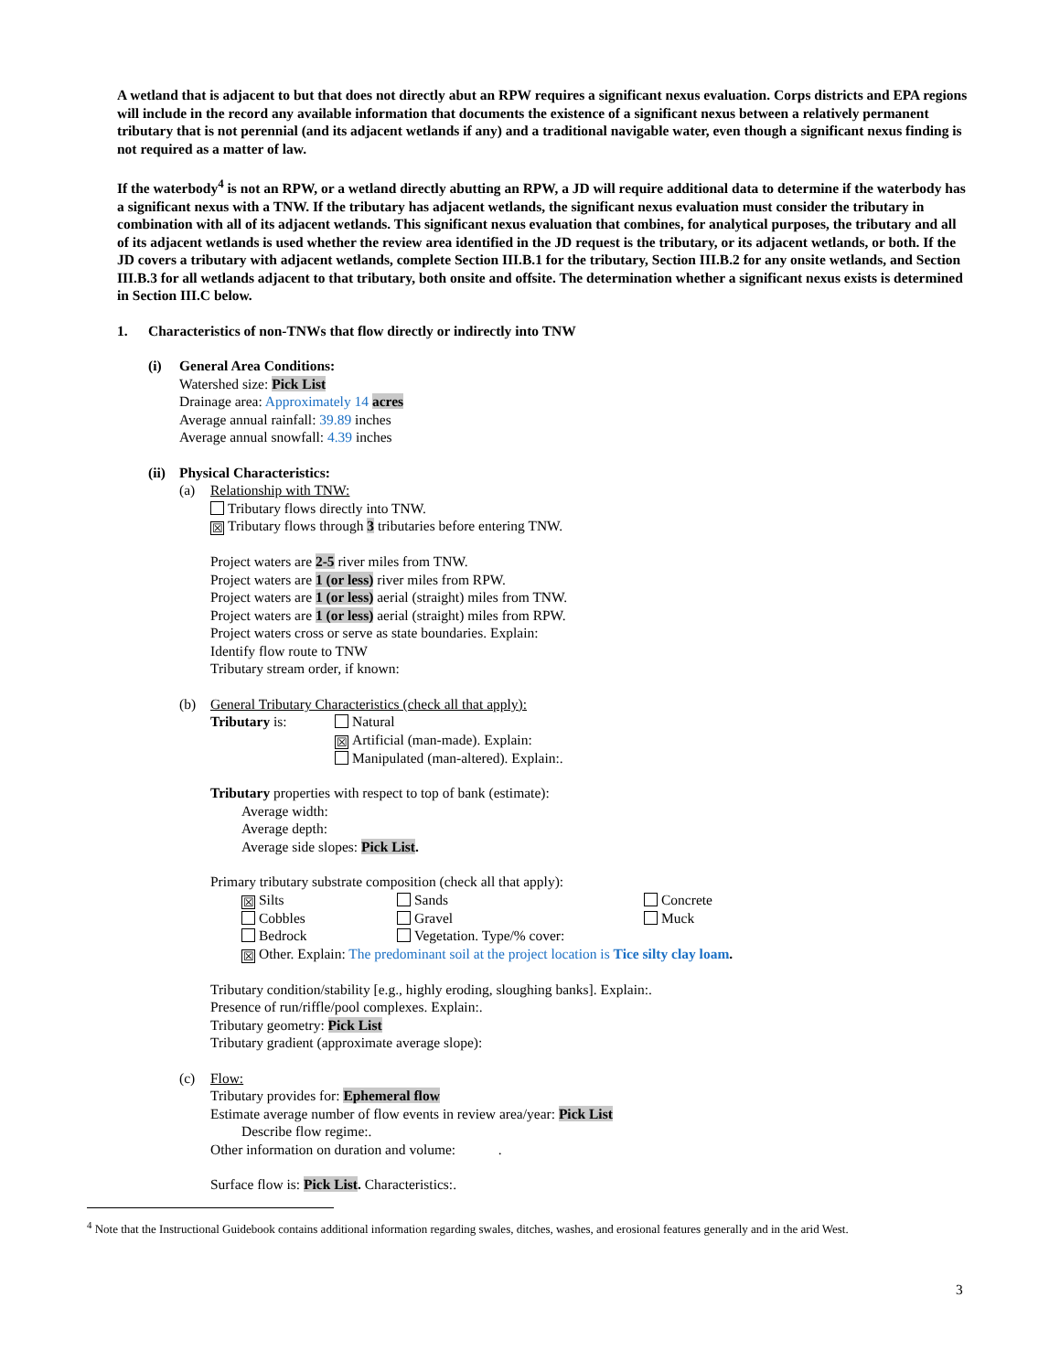A wetland that is adjacent to but that does not directly abut an RPW requires a significant nexus evaluation. Corps districts and EPA regions will include in the record any available information that documents the existence of a significant nexus between a relatively permanent tributary that is not perennial (and its adjacent wetlands if any) and a traditional navigable water, even though a significant nexus finding is not required as a matter of law.
If the waterbody<sup>4</sup> is not an RPW, or a wetland directly abutting an RPW, a JD will require additional data to determine if the waterbody has a significant nexus with a TNW. If the tributary has adjacent wetlands, the significant nexus evaluation must consider the tributary in combination with all of its adjacent wetlands. This significant nexus evaluation that combines, for analytical purposes, the tributary and all of its adjacent wetlands is used whether the review area identified in the JD request is the tributary, or its adjacent wetlands, or both. If the JD covers a tributary with adjacent wetlands, complete Section III.B.1 for the tributary, Section III.B.2 for any onsite wetlands, and Section III.B.3 for all wetlands adjacent to that tributary, both onsite and offsite. The determination whether a significant nexus exists is determined in Section III.C below.
1. Characteristics of non-TNWs that flow directly or indirectly into TNW
(i) General Area Conditions:
Watershed size: Pick List
Drainage area: Approximately 14 acres
Average annual rainfall: 39.89 inches
Average annual snowfall: 4.39 inches
(ii) Physical Characteristics:
(a) Relationship with TNW:
Tributary flows directly into TNW.
☒ Tributary flows through 3 tributaries before entering TNW.
Project waters are 2-5 river miles from TNW.
Project waters are 1 (or less) river miles from RPW.
Project waters are 1 (or less) aerial (straight) miles from TNW.
Project waters are 1 (or less) aerial (straight) miles from RPW.
Project waters cross or serve as state boundaries. Explain:
Identify flow route to TNW
Tributary stream order, if known:
(b) General Tributary Characteristics (check all that apply):
Tributary is: Natural
☒ Artificial (man-made). Explain:
Manipulated (man-altered). Explain:.
Tributary properties with respect to top of bank (estimate):
Average width:
Average depth:
Average side slopes: Pick List.
Primary tributary substrate composition (check all that apply):
☒ Silts Sands Concrete Cobbles Gravel Muck Bedrock Vegetation. Type/% cover:
☒ Other. Explain: The predominant soil at the project location is Tice silty clay loam.
Tributary condition/stability [e.g., highly eroding, sloughing banks]. Explain:.
Presence of run/riffle/pool complexes. Explain:.
Tributary geometry: Pick List
Tributary gradient (approximate average slope):
(c) Flow:
Tributary provides for: Ephemeral flow
Estimate average number of flow events in review area/year: Pick List
Describe flow regime:.
Other information on duration and volume: .
Surface flow is: Pick List. Characteristics:.
<sup>4</sup> Note that the Instructional Guidebook contains additional information regarding swales, ditches, washes, and erosional features generally and in the arid West.
3